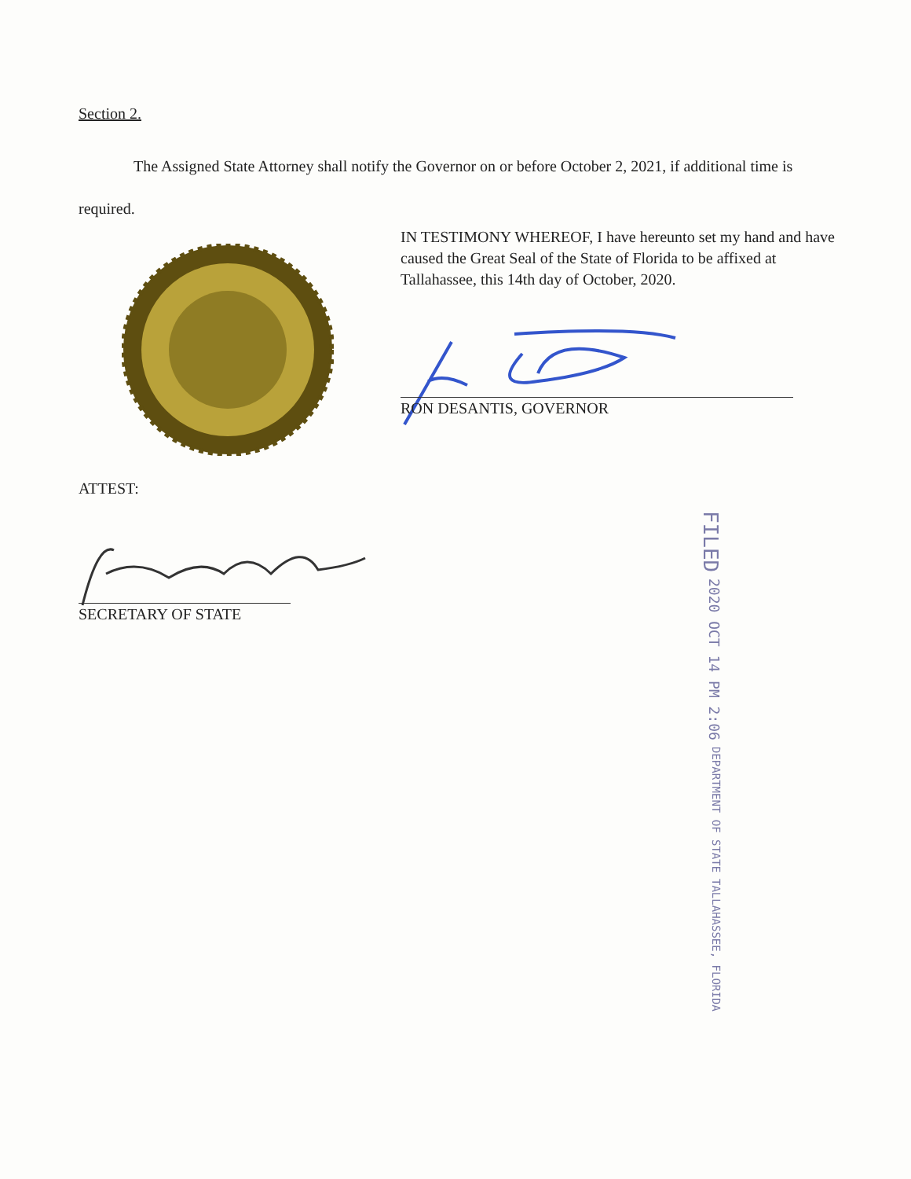Section 2.
The Assigned State Attorney shall notify the Governor on or before October 2, 2021, if additional time is required.
IN TESTIMONY WHEREOF, I have hereunto set my hand and have caused the Great Seal of the State of Florida to be affixed at Tallahassee, this 14th day of October, 2020.
RON DESANTIS, GOVERNOR
ATTEST:
SECRETARY OF STATE
FILED 2020 OCT 14 PM 2:06 DEPARTMENT OF STATE TALLAHASSEE, FLORIDA